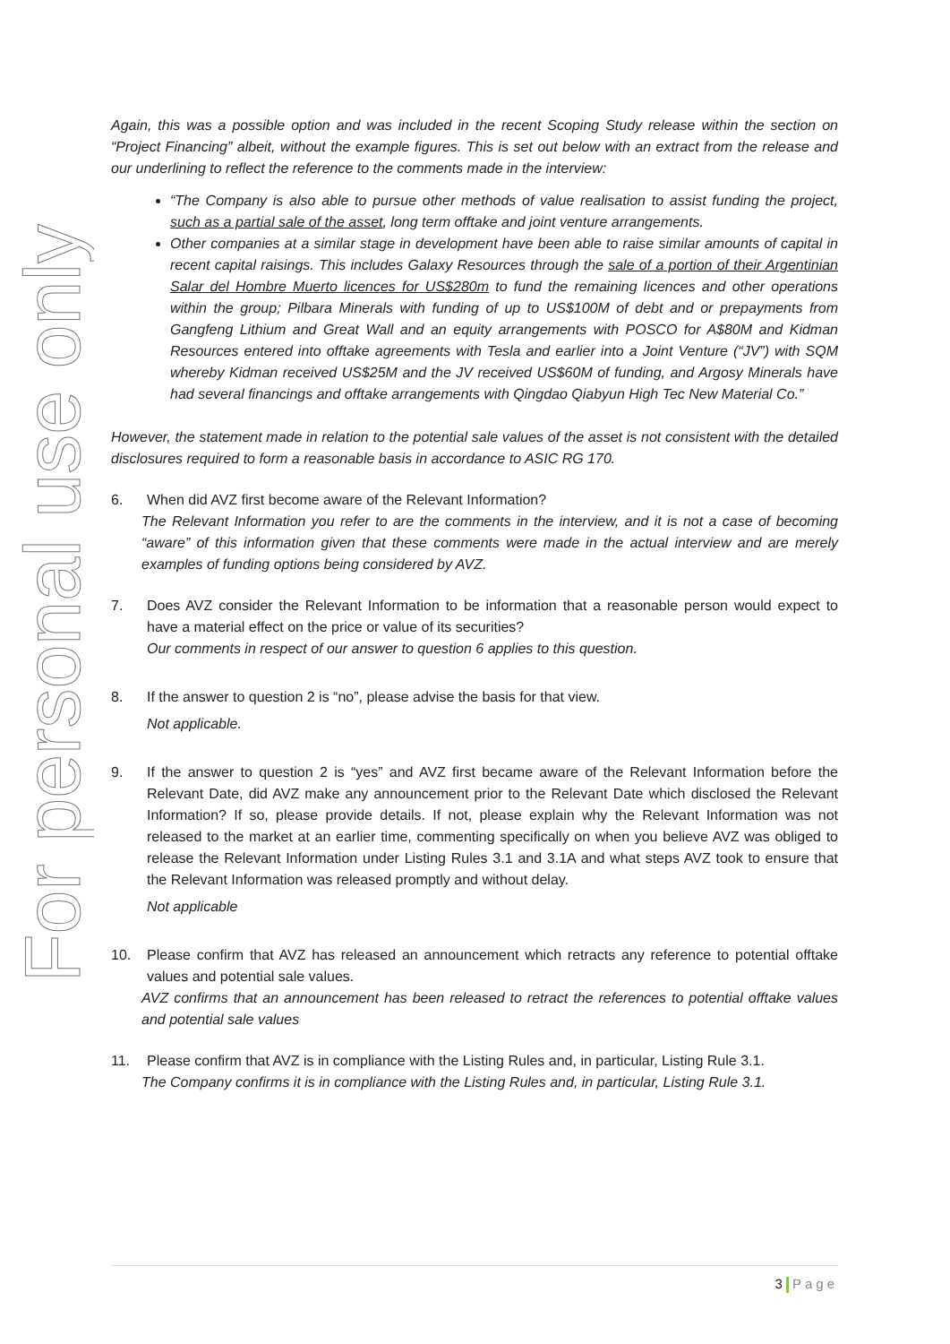For personal use only
Again, this was a possible option and was included in the recent Scoping Study release within the section on “Project Financing” albeit, without the example figures. This is set out below with an extract from the release and our underlining to reflect the reference to the comments made in the interview:
“The Company is also able to pursue other methods of value realisation to assist funding the project, such as a partial sale of the asset, long term offtake and joint venture arrangements.
Other companies at a similar stage in development have been able to raise similar amounts of capital in recent capital raisings. This includes Galaxy Resources through the sale of a portion of their Argentinian Salar del Hombre Muerto licences for US$280m to fund the remaining licences and other operations within the group; Pilbara Minerals with funding of up to US$100M of debt and or prepayments from Gangfeng Lithium and Great Wall and an equity arrangements with POSCO for A$80M and Kidman Resources entered into offtake agreements with Tesla and earlier into a Joint Venture (“JV”) with SQM whereby Kidman received US$25M and the JV received US$60M of funding, and Argosy Minerals have had several financings and offtake arrangements with Qingdao Qiabyun High Tec New Material Co.”
However, the statement made in relation to the potential sale values of the asset is not consistent with the detailed disclosures required to form a reasonable basis in accordance to ASIC RG 170.
6. When did AVZ first become aware of the Relevant Information?
The Relevant Information you refer to are the comments in the interview, and it is not a case of becoming “aware” of this information given that these comments were made in the actual interview and are merely examples of funding options being considered by AVZ.
7. Does AVZ consider the Relevant Information to be information that a reasonable person would expect to have a material effect on the price or value of its securities?
Our comments in respect of our answer to question 6 applies to this question.
8. If the answer to question 2 is “no”, please advise the basis for that view.
Not applicable.
9. If the answer to question 2 is “yes” and AVZ first became aware of the Relevant Information before the Relevant Date, did AVZ make any announcement prior to the Relevant Date which disclosed the Relevant Information? If so, please provide details. If not, please explain why the Relevant Information was not released to the market at an earlier time, commenting specifically on when you believe AVZ was obliged to release the Relevant Information under Listing Rules 3.1 and 3.1A and what steps AVZ took to ensure that the Relevant Information was released promptly and without delay.
Not applicable
10. Please confirm that AVZ has released an announcement which retracts any reference to potential offtake values and potential sale values.
AVZ confirms that an announcement has been released to retract the references to potential offtake values and potential sale values
11. Please confirm that AVZ is in compliance with the Listing Rules and, in particular, Listing Rule 3.1.
The Company confirms it is in compliance with the Listing Rules and, in particular, Listing Rule 3.1.
3 Page